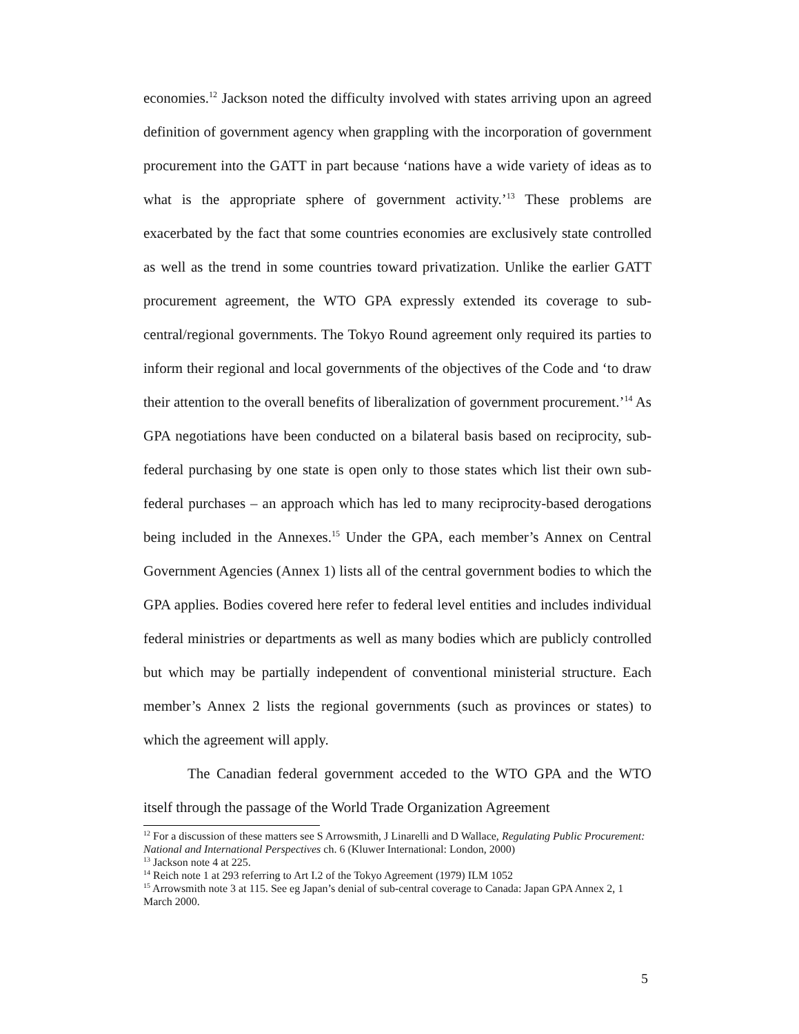economies.<sup>12</sup> Jackson noted the difficulty involved with states arriving upon an agreed definition of government agency when grappling with the incorporation of government procurement into the GATT in part because ‘nations have a wide variety of ideas as to what is the appropriate sphere of government activity.’<sup>13</sup> These problems are exacerbated by the fact that some countries economies are exclusively state controlled as well as the trend in some countries toward privatization. Unlike the earlier GATT procurement agreement, the WTO GPA expressly extended its coverage to sub-central/regional governments. The Tokyo Round agreement only required its parties to inform their regional and local governments of the objectives of the Code and ‘to draw their attention to the overall benefits of liberalization of government procurement.’<sup>14</sup> As GPA negotiations have been conducted on a bilateral basis based on reciprocity, sub-federal purchasing by one state is open only to those states which list their own sub-federal purchases – an approach which has led to many reciprocity-based derogations being included in the Annexes.<sup>15</sup> Under the GPA, each member’s Annex on Central Government Agencies (Annex 1) lists all of the central government bodies to which the GPA applies. Bodies covered here refer to federal level entities and includes individual federal ministries or departments as well as many bodies which are publicly controlled but which may be partially independent of conventional ministerial structure. Each member’s Annex 2 lists the regional governments (such as provinces or states) to which the agreement will apply.
The Canadian federal government acceded to the WTO GPA and the WTO itself through the passage of the World Trade Organization Agreement
<sup>12</sup> For a discussion of these matters see S Arrowsmith, J Linarelli and D Wallace, Regulating Public Procurement: National and International Perspectives ch. 6 (Kluwer International: London, 2000)
<sup>13</sup> Jackson note 4 at 225.
<sup>14</sup> Reich note 1 at 293 referring to Art I.2 of the Tokyo Agreement (1979) ILM 1052
<sup>15</sup> Arrowsmith note 3 at 115. See eg Japan’s denial of sub-central coverage to Canada: Japan GPA Annex 2, 1 March 2000.
5